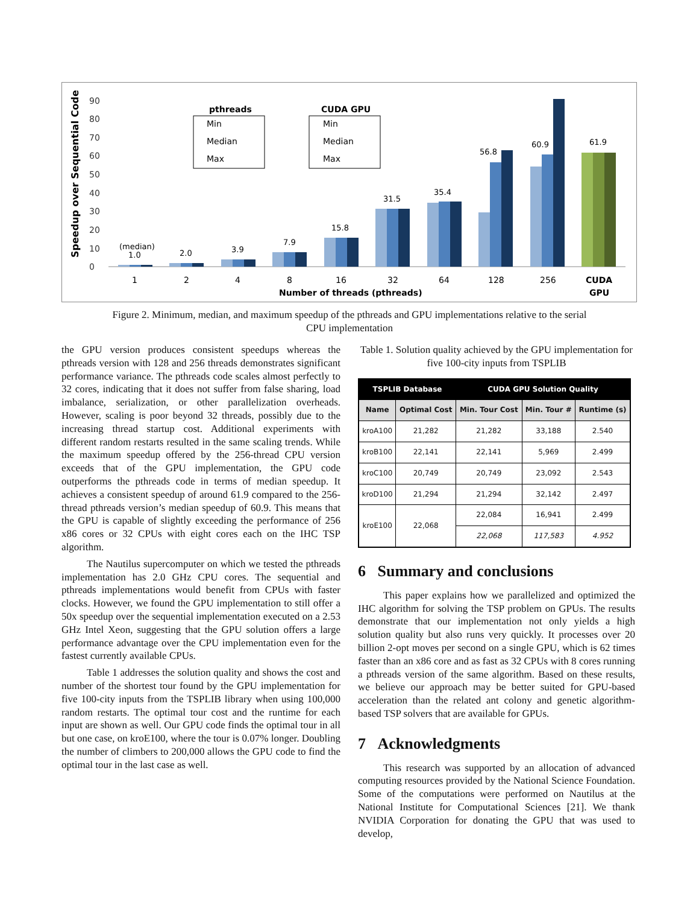Speedup over Sequential Code
0
10
20
30
40
50
60
70
80
90
(median)
1.0
2.0
3.9
7.9
15.8
31.5
35.4
56.8
60.9
61.9
pthreads
CUDA GPU
Min
Median
Max
Min
Median
Max
1
2
4
8
16
32
64
128
256
CUDA
GPU
Number of threads (pthreads)
Figure 2. Minimum, median, and maximum speedup of the pthreads and GPU implementations relative to the serial CPU implementation
the GPU version produces consistent speedups whereas the pthreads version with 128 and 256 threads demonstrates significant performance variance. The pthreads code scales almost perfectly to 32 cores, indicating that it does not suffer from false sharing, load imbalance, serialization, or other parallelization overheads. However, scaling is poor beyond 32 threads, possibly due to the increasing thread startup cost. Additional experiments with different random restarts resulted in the same scaling trends. While the maximum speedup offered by the 256-thread CPU version exceeds that of the GPU implementation, the GPU code outperforms the pthreads code in terms of median speedup. It achieves a consistent speedup of around 61.9 compared to the 256-thread pthreads version’s median speedup of 60.9. This means that the GPU is capable of slightly exceeding the performance of 256 x86 cores or 32 CPUs with eight cores each on the IHC TSP algorithm.
The Nautilus supercomputer on which we tested the pthreads implementation has 2.0 GHz CPU cores. The sequential and pthreads implementations would benefit from CPUs with faster clocks. However, we found the GPU implementation to still offer a 50x speedup over the sequential implementation executed on a 2.53 GHz Intel Xeon, suggesting that the GPU solution offers a large performance advantage over the CPU implementation even for the fastest currently available CPUs.
Table 1 addresses the solution quality and shows the cost and number of the shortest tour found by the GPU implementation for five 100-city inputs from the TSPLIB library when using 100,000 random restarts. The optimal tour cost and the runtime for each input are shown as well. Our GPU code finds the optimal tour in all but one case, on kroE100, where the tour is 0.07% longer. Doubling the number of climbers to 200,000 allows the GPU code to find the optimal tour in the last case as well.
Table 1. Solution quality achieved by the GPU implementation for five 100-city inputs from TSPLIB
| TSPLIB Database | | CUDA GPU Solution Quality | | |
| --- | --- | --- | --- | --- |
| Name | Optimal Cost | Min. Tour Cost | Min. Tour # | Runtime (s) |
| kroA100 | 21,282 | 21,282 | 33,188 | 2.540 |
| kroB100 | 22,141 | 22,141 | 5,969 | 2.499 |
| kroC100 | 20,749 | 20,749 | 23,092 | 2.543 |
| kroD100 | 21,294 | 21,294 | 32,142 | 2.497 |
| kroE100 | 22,068 | 22,084 | 16,941 | 2.499 |
| | | 22,068 | 117,583 | 4.952 |
6 Summary and conclusions
This paper explains how we parallelized and optimized the IHC algorithm for solving the TSP problem on GPUs. The results demonstrate that our implementation not only yields a high solution quality but also runs very quickly. It processes over 20 billion 2-opt moves per second on a single GPU, which is 62 times faster than an x86 core and as fast as 32 CPUs with 8 cores running a pthreads version of the same algorithm. Based on these results, we believe our approach may be better suited for GPU-based acceleration than the related ant colony and genetic algorithm-based TSP solvers that are available for GPUs.
7 Acknowledgments
This research was supported by an allocation of advanced computing resources provided by the National Science Foundation. Some of the computations were performed on Nautilus at the National Institute for Computational Sciences [21]. We thank NVIDIA Corporation for donating the GPU that was used to develop,